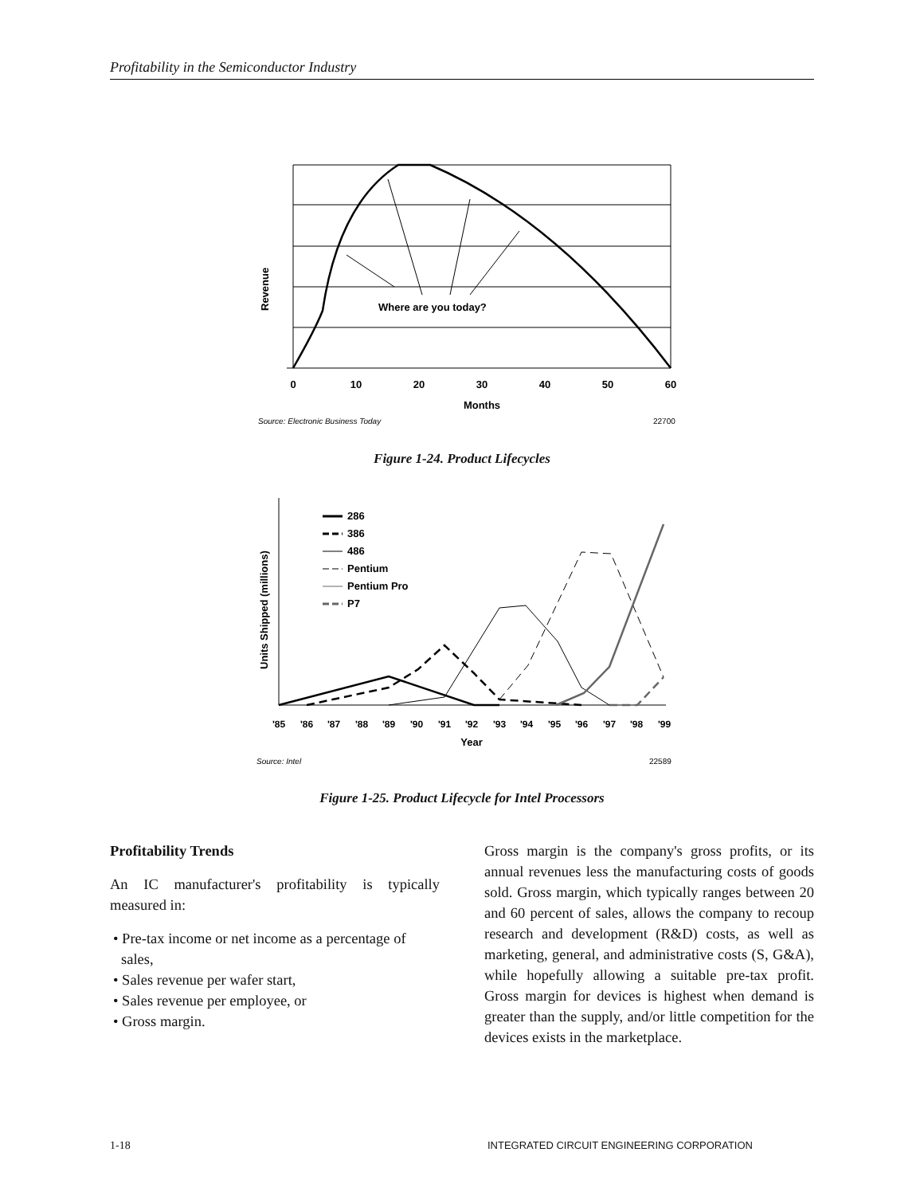Profitability in the Semiconductor Industry
Where are you today?
Revenue
0
10
20
30
40
50
60
Months
Source: Electronic Business Today
22700
Figure 1-24. Product Lifecycles
286
386
486
Pentium
Pentium Pro
P7
Units Shipped (millions)
'85
'86
'87
'88
'89
'90
'91
'92
'93
'94
'95
'96
'97
'98
'99
Year
Source: Intel
22589
Figure 1-25. Product Lifecycle for Intel Processors
Profitability Trends
An IC manufacturer's profitability is typically measured in:
• Pre-tax income or net income as a percentage of sales,
• Sales revenue per wafer start,
• Sales revenue per employee, or
• Gross margin.
Gross margin is the company's gross profits, or its annual revenues less the manufacturing costs of goods sold. Gross margin, which typically ranges between 20 and 60 percent of sales, allows the company to recoup research and development (R&D) costs, as well as marketing, general, and administrative costs (S, G&A), while hopefully allowing a suitable pre-tax profit. Gross margin for devices is highest when demand is greater than the supply, and/or little competition for the devices exists in the marketplace.
1-18
INTEGRATED CIRCUIT ENGINEERING CORPORATION